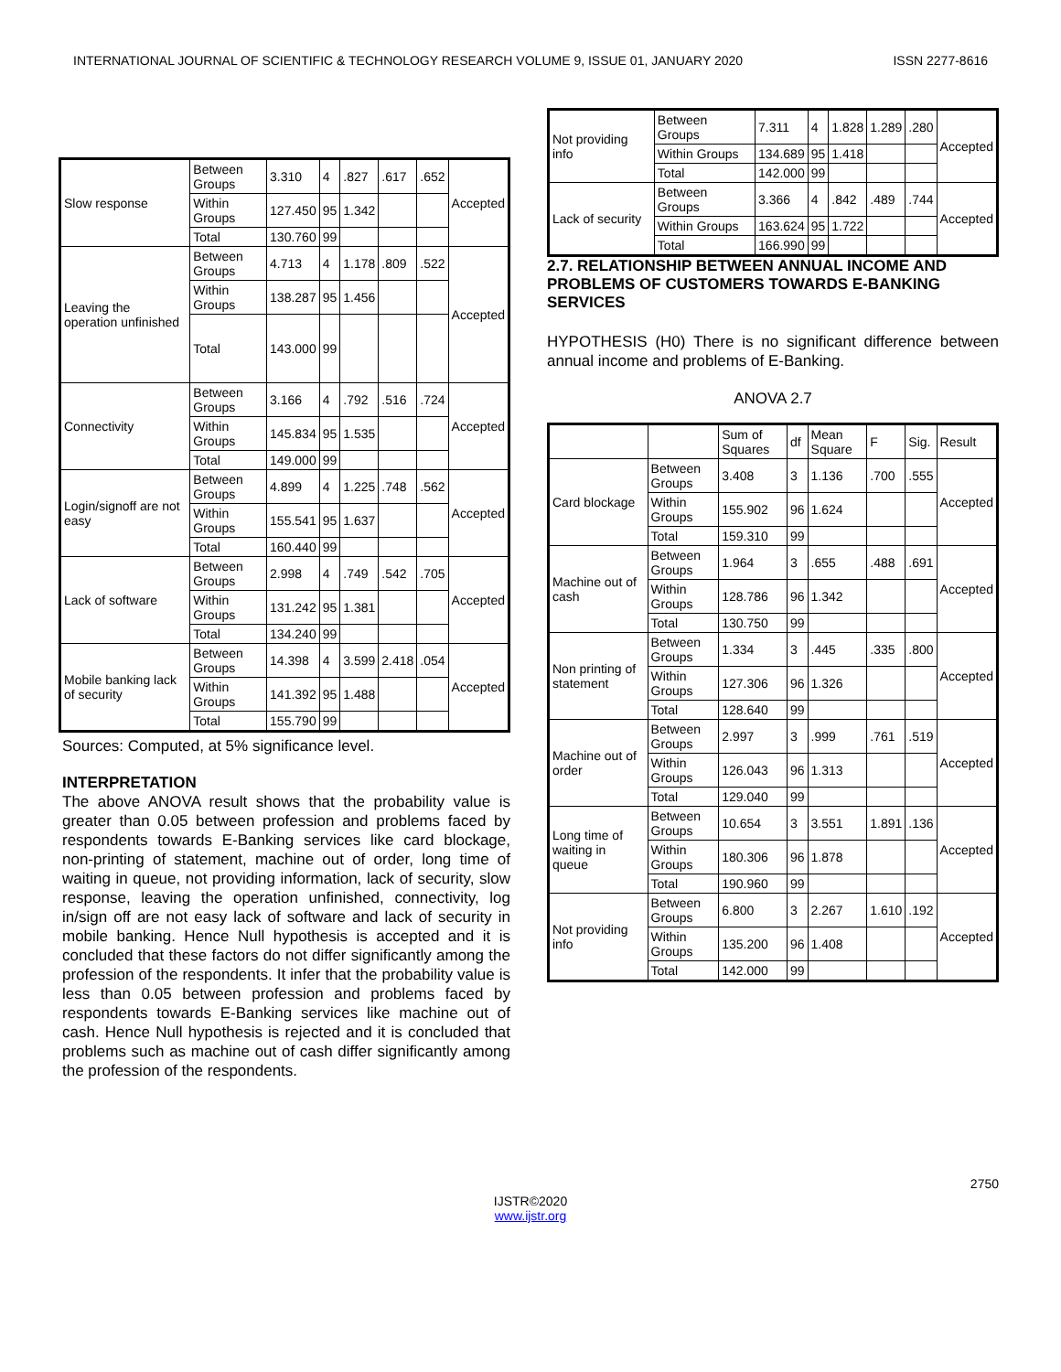INTERNATIONAL JOURNAL OF SCIENTIFIC & TECHNOLOGY RESEARCH VOLUME 9, ISSUE 01, JANUARY 2020 ISSN 2277-8616
| Slow response | Between Groups | 3.310 | 4 | .827 | .617 | .652 | Accepted |
| | Within Groups | 127.450 | 95 | 1.342 | | | |
| | Total | 130.760 | 99 | | | | |
| Leaving the operation unfinished | Between Groups | 4.713 | 4 | 1.178 | .809 | .522 | Accepted |
| | Within Groups | 138.287 | 95 | 1.456 | | | |
| | Total | 143.000 | 99 | | | | |
| Connectivity | Between Groups | 3.166 | 4 | .792 | .516 | .724 | Accepted |
| | Within Groups | 145.834 | 95 | 1.535 | | | |
| | Total | 149.000 | 99 | | | | |
| Login/signoff are not easy | Between Groups | 4.899 | 4 | 1.225 | .748 | .562 | Accepted |
| | Within Groups | 155.541 | 95 | 1.637 | | | |
| | Total | 160.440 | 99 | | | | |
| Lack of software | Between Groups | 2.998 | 4 | .749 | .542 | .705 | Accepted |
| | Within Groups | 131.242 | 95 | 1.381 | | | |
| | Total | 134.240 | 99 | | | | |
| Mobile banking lack of security | Between Groups | 14.398 | 4 | 3.599 | 2.418 | .054 | Accepted |
| | Within Groups | 141.392 | 95 | 1.488 | | | |
| | Total | 155.790 | 99 | | | | |
Sources: Computed, at 5% significance level.
INTERPRETATION
The above ANOVA result shows that the probability value is greater than 0.05 between profession and problems faced by respondents towards E-Banking services like card blockage, non-printing of statement, machine out of order, long time of waiting in queue, not providing information, lack of security, slow response, leaving the operation unfinished, connectivity, log in/sign off are not easy lack of software and lack of security in mobile banking. Hence Null hypothesis is accepted and it is concluded that these factors do not differ significantly among the profession of the respondents. It infer that the probability value is less than 0.05 between profession and problems faced by respondents towards E-Banking services like machine out of cash. Hence Null hypothesis is rejected and it is concluded that problems such as machine out of cash differ significantly among the profession of the respondents.
| Not providing info | Between Groups | 7.311 | 4 | 1.828 | 1.289 | .280 | Accepted |
| | Within Groups | 134.689 | 95 | 1.418 | | | |
| | Total | 142.000 | 99 | | | | |
| Lack of security | Between Groups | 3.366 | 4 | .842 | .489 | .744 | Accepted |
| | Within Groups | 163.624 | 95 | 1.722 | | | |
| | Total | 166.990 | 99 | | | | |
2.7. RELATIONSHIP BETWEEN ANNUAL INCOME AND PROBLEMS OF CUSTOMERS TOWARDS E-BANKING SERVICES
HYPOTHESIS (H0) There is no significant difference between annual income and problems of E-Banking.
ANOVA 2.7
| | | Sum of Squares | df | Mean Square | F | Sig. | Result |
| --- | --- | --- | --- | --- | --- | --- | --- |
| Card blockage | Between Groups | 3.408 | 3 | 1.136 | .700 | .555 | Accepted |
| | Within Groups | 155.902 | 96 | 1.624 | | | |
| | Total | 159.310 | 99 | | | | |
| Machine out of cash | Between Groups | 1.964 | 3 | .655 | .488 | .691 | Accepted |
| | Within Groups | 128.786 | 96 | 1.342 | | | |
| | Total | 130.750 | 99 | | | | |
| Non printing of statement | Between Groups | 1.334 | 3 | .445 | .335 | .800 | Accepted |
| | Within Groups | 127.306 | 96 | 1.326 | | | |
| | Total | 128.640 | 99 | | | | |
| Machine out of order | Between Groups | 2.997 | 3 | .999 | .761 | .519 | Accepted |
| | Within Groups | 126.043 | 96 | 1.313 | | | |
| | Total | 129.040 | 99 | | | | |
| Long time of waiting in queue | Between Groups | 10.654 | 3 | 3.551 | 1.891 | .136 | Accepted |
| | Within Groups | 180.306 | 96 | 1.878 | | | |
| | Total | 190.960 | 99 | | | | |
| Not providing info | Between Groups | 6.800 | 3 | 2.267 | 1.610 | .192 | Accepted |
| | Within Groups | 135.200 | 96 | 1.408 | | | |
| | Total | 142.000 | 99 | | | | |
2750
IJSTR©2020
www.ijstr.org